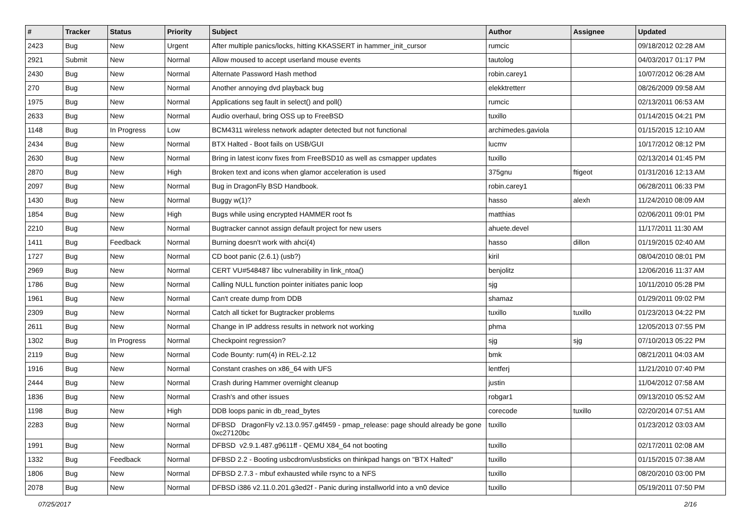| # | Tracker | Status | Priority | Subject | Author | Assignee | Updated |
| --- | --- | --- | --- | --- | --- | --- | --- |
| 2423 | Bug | New | Urgent | After multiple panics/locks, hitting KKASSERT in hammer_init_cursor | rumcic | | 09/18/2012 02:28 AM |
| 2921 | Submit | New | Normal | Allow moused to accept userland mouse events | tautolog | | 04/03/2017 01:17 PM |
| 2430 | Bug | New | Normal | Alternate Password Hash method | robin.carey1 | | 10/07/2012 06:28 AM |
| 270 | Bug | New | Normal | Another annoying dvd playback bug | elekktretterr | | 08/26/2009 09:58 AM |
| 1975 | Bug | New | Normal | Applications seg fault in select() and poll() | rumcic | | 02/13/2011 06:53 AM |
| 2633 | Bug | New | Normal | Audio overhaul, bring OSS up to FreeBSD | tuxillo | | 01/14/2015 04:21 PM |
| 1148 | Bug | In Progress | Low | BCM4311 wireless network adapter detected but not functional | archimedes.gaviola | | 01/15/2015 12:10 AM |
| 2434 | Bug | New | Normal | BTX Halted - Boot fails on USB/GUI | lucmv | | 10/17/2012 08:12 PM |
| 2630 | Bug | New | Normal | Bring in latest iconv fixes from FreeBSD10 as well as csmapper updates | tuxillo | | 02/13/2014 01:45 PM |
| 2870 | Bug | New | High | Broken text and icons when glamor acceleration is used | 375gnu | ftigeot | 01/31/2016 12:13 AM |
| 2097 | Bug | New | Normal | Bug in DragonFly BSD Handbook. | robin.carey1 | | 06/28/2011 06:33 PM |
| 1430 | Bug | New | Normal | Buggy w(1)? | hasso | alexh | 11/24/2010 08:09 AM |
| 1854 | Bug | New | High | Bugs while using encrypted HAMMER root fs | matthias | | 02/06/2011 09:01 PM |
| 2210 | Bug | New | Normal | Bugtracker cannot assign default project for new users | ahuete.devel | | 11/17/2011 11:30 AM |
| 1411 | Bug | Feedback | Normal | Burning doesn't work with ahci(4) | hasso | dillon | 01/19/2015 02:40 AM |
| 1727 | Bug | New | Normal | CD boot panic (2.6.1) (usb?) | kiril | | 08/04/2010 08:01 PM |
| 2969 | Bug | New | Normal | CERT VU#548487 libc vulnerability in link_ntoa() | benjolitz | | 12/06/2016 11:37 AM |
| 1786 | Bug | New | Normal | Calling NULL function pointer initiates panic loop | sjg | | 10/11/2010 05:28 PM |
| 1961 | Bug | New | Normal | Can't create dump from DDB | shamaz | | 01/29/2011 09:02 PM |
| 2309 | Bug | New | Normal | Catch all ticket for Bugtracker problems | tuxillo | tuxillo | 01/23/2013 04:22 PM |
| 2611 | Bug | New | Normal | Change in IP address results in network not working | phma | | 12/05/2013 07:55 PM |
| 1302 | Bug | In Progress | Normal | Checkpoint regression? | sjg | sjg | 07/10/2013 05:22 PM |
| 2119 | Bug | New | Normal | Code Bounty: rum(4) in REL-2.12 | bmk | | 08/21/2011 04:03 AM |
| 1916 | Bug | New | Normal | Constant crashes on x86_64 with UFS | lentferj | | 11/21/2010 07:40 PM |
| 2444 | Bug | New | Normal | Crash during Hammer overnight cleanup | justin | | 11/04/2012 07:58 AM |
| 1836 | Bug | New | Normal | Crash's and other issues | robgar1 | | 09/13/2010 05:52 AM |
| 1198 | Bug | New | High | DDB loops panic in db_read_bytes | corecode | tuxillo | 02/20/2014 07:51 AM |
| 2283 | Bug | New | Normal | DFBSD DragonFly v2.13.0.957.g4f459 - pmap_release: page should already be gone 0xc27120bc | tuxillo | | 01/23/2012 03:03 AM |
| 1991 | Bug | New | Normal | DFBSD v2.9.1.487.g9611ff - QEMU X84_64 not booting | tuxillo | | 02/17/2011 02:08 AM |
| 1332 | Bug | Feedback | Normal | DFBSD 2.2 - Booting usbcdrom/usbsticks on thinkpad hangs on "BTX Halted" | tuxillo | | 01/15/2015 07:38 AM |
| 1806 | Bug | New | Normal | DFBSD 2.7.3 - mbuf exhausted while rsync to a NFS | tuxillo | | 08/20/2010 03:00 PM |
| 2078 | Bug | New | Normal | DFBSD i386 v2.11.0.201.g3ed2f - Panic during installworld into a vn0 device | tuxillo | | 05/19/2011 07:50 PM |
07/25/2017 2/16